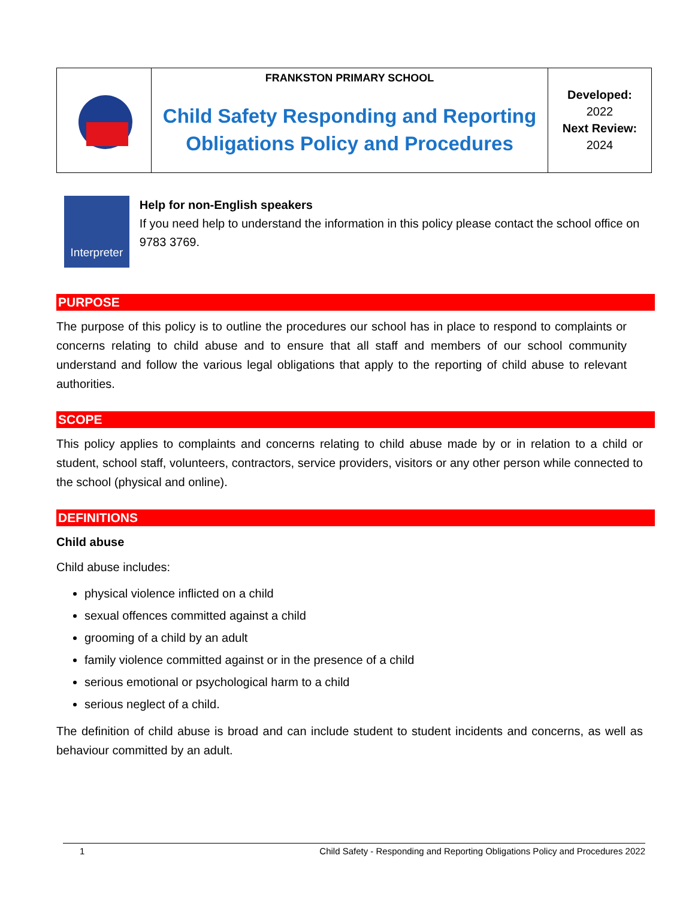| | FRANKSTON PRIMARY SCHOOL Child Safety Responding and Reporting Obligations Policy and Procedures | Developed: 2022 Next Review: 2024 |
Interpreter
Help for non-English speakers
If you need help to understand the information in this policy please contact the school office on 9783 3769.
PURPOSE
The purpose of this policy is to outline the procedures our school has in place to respond to complaints or concerns relating to child abuse and to ensure that all staff and members of our school community understand and follow the various legal obligations that apply to the reporting of child abuse to relevant authorities.
SCOPE
This policy applies to complaints and concerns relating to child abuse made by or in relation to a child or student, school staff, volunteers, contractors, service providers, visitors or any other person while connected to the school (physical and online).
DEFINITIONS
Child abuse
Child abuse includes:
physical violence inflicted on a child
sexual offences committed against a child
grooming of a child by an adult
family violence committed against or in the presence of a child
serious emotional or psychological harm to a child
serious neglect of a child.
The definition of child abuse is broad and can include student to student incidents and concerns, as well as behaviour committed by an adult.
1 Child Safety - Responding and Reporting Obligations Policy and Procedures 2022